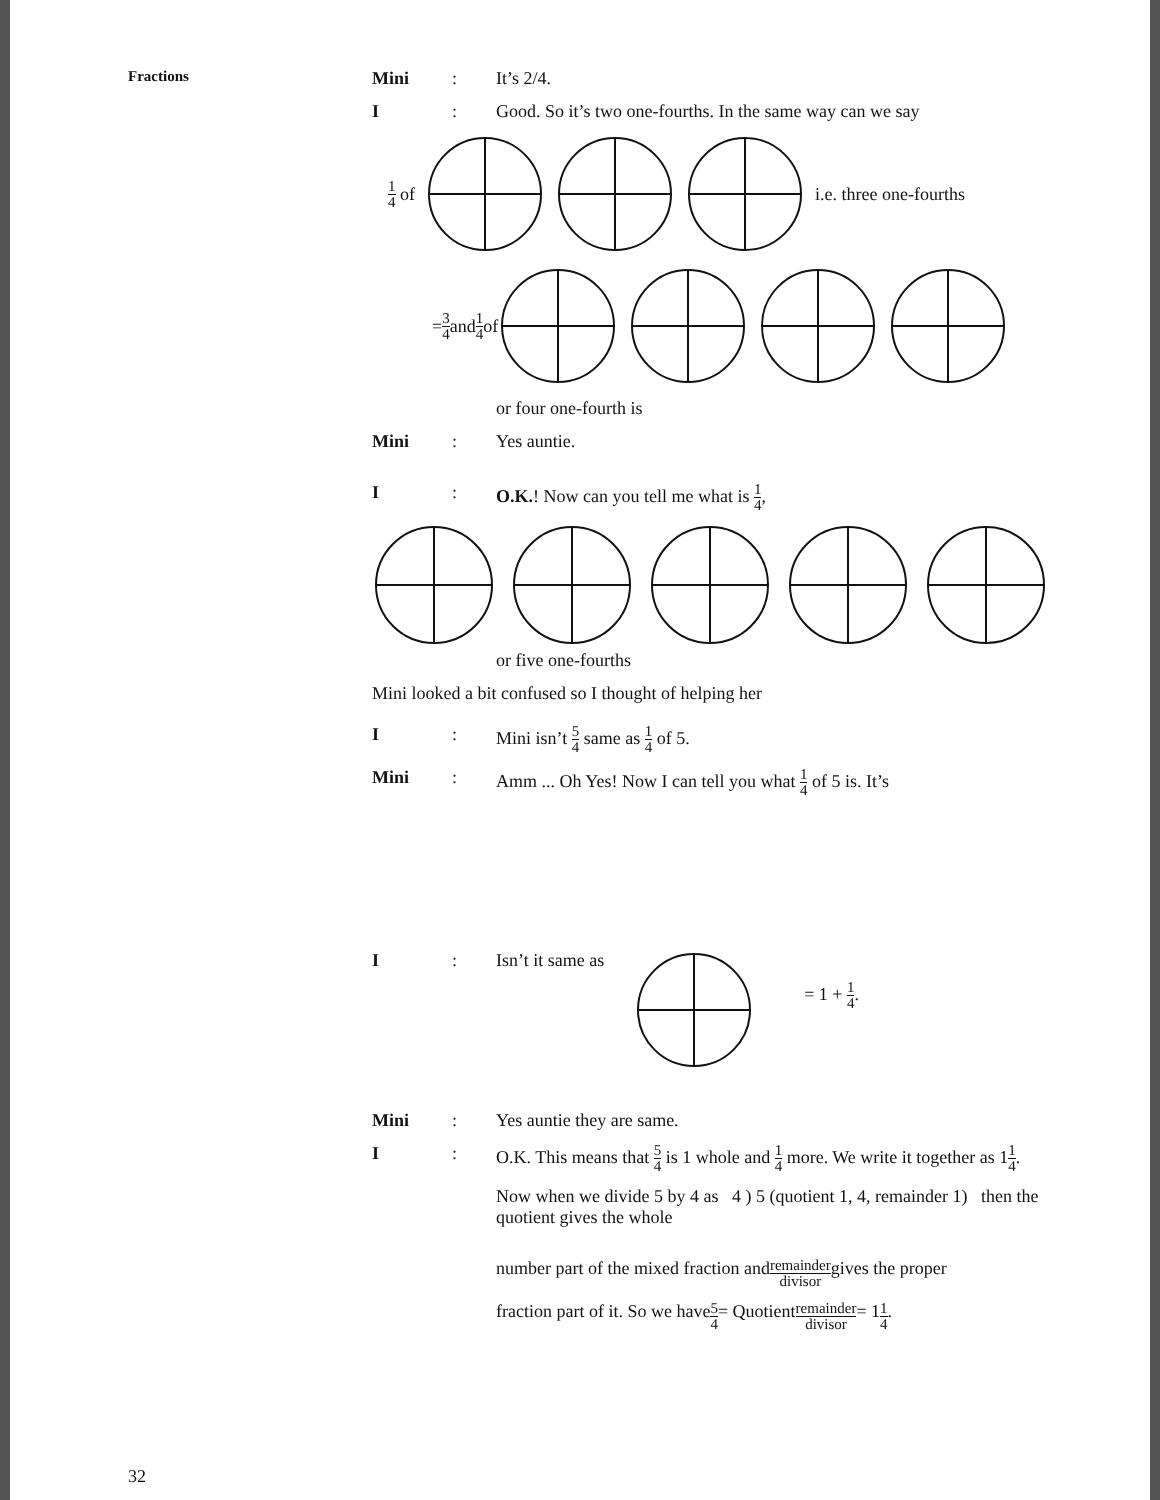Fractions
Mini: It’s 2/4.
I: Good. So it’s two one-fourths. In the same way can we say
1 4 of i.e. three one-fourths
= 3 4 and 1 4 of
or four one-fourth is
Mini: Yes auntie.
I: O.K.! Now can you tell me what is 1 4,
or five one-fourths
Mini looked a bit confused so I thought of helping her
I: Mini isn’t 5 4 same as 1 4 of 5.
Mini: Amm ... Oh Yes! Now I can tell you what 1 4 of 5 is. It’s
I: Isn’t it same as = 1 + 1 4.
Mini: Yes auntie they are same.
I: O.K. This means that 5 4 is 1 whole and 1 4 more. We write it together as 11 4.
Now when we divide 5 by 4 as 4 ) 5 (quotient 1, 4, remainder 1) then the quotient gives the whole
number part of the mixed fraction and remainder divisor gives the proper
fraction part of it. So we have 5 4 = Quotient remainder divisor = 1 1 4.
32